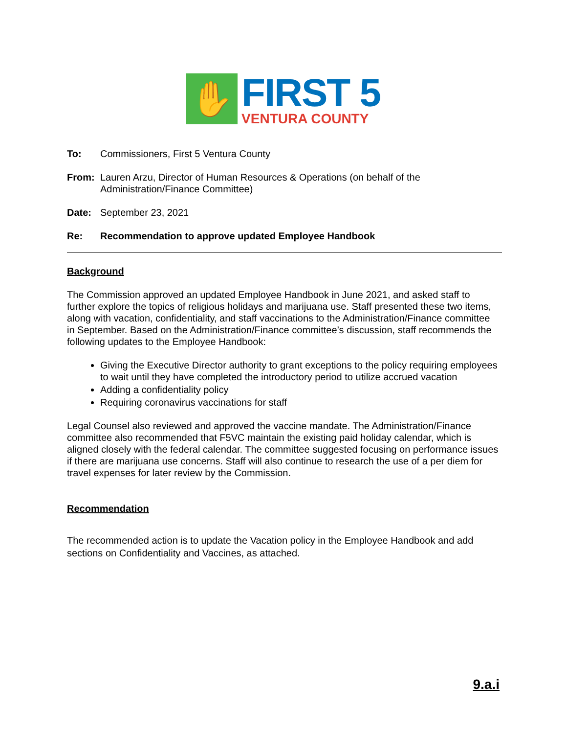✋
FIRST 5
VENTURA COUNTY
To: Commissioners, First 5 Ventura County
From: Lauren Arzu, Director of Human Resources & Operations (on behalf of the Administration/Finance Committee)
Date: September 23, 2021
Re: Recommendation to approve updated Employee Handbook
Background
The Commission approved an updated Employee Handbook in June 2021, and asked staff to further explore the topics of religious holidays and marijuana use. Staff presented these two items, along with vacation, confidentiality, and staff vaccinations to the Administration/Finance committee in September. Based on the Administration/Finance committee’s discussion, staff recommends the following updates to the Employee Handbook:
Giving the Executive Director authority to grant exceptions to the policy requiring employees to wait until they have completed the introductory period to utilize accrued vacation
Adding a confidentiality policy
Requiring coronavirus vaccinations for staff
Legal Counsel also reviewed and approved the vaccine mandate. The Administration/Finance committee also recommended that F5VC maintain the existing paid holiday calendar, which is aligned closely with the federal calendar. The committee suggested focusing on performance issues if there are marijuana use concerns. Staff will also continue to research the use of a per diem for travel expenses for later review by the Commission.
Recommendation
The recommended action is to update the Vacation policy in the Employee Handbook and add sections on Confidentiality and Vaccines, as attached.
9.a.i